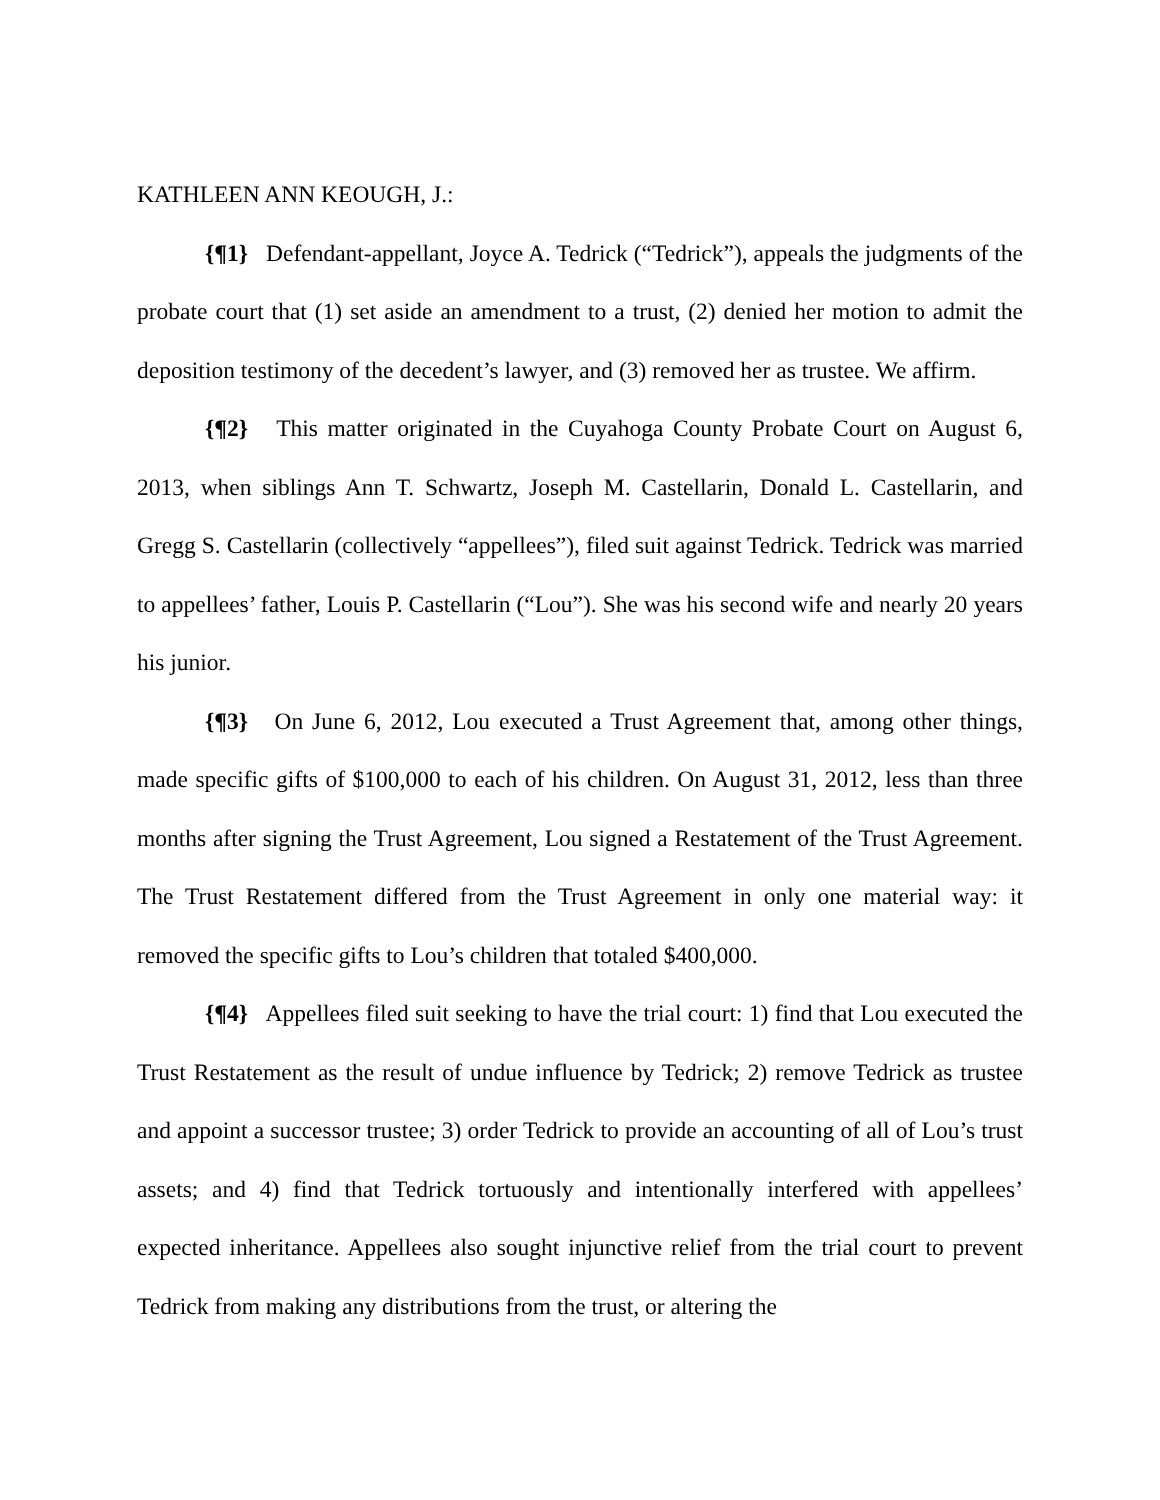KATHLEEN ANN KEOUGH, J.:
{¶1} Defendant-appellant, Joyce A. Tedrick (“Tedrick”), appeals the judgments of the probate court that (1) set aside an amendment to a trust, (2) denied her motion to admit the deposition testimony of the decedent’s lawyer, and (3) removed her as trustee. We affirm.
{¶2} This matter originated in the Cuyahoga County Probate Court on August 6, 2013, when siblings Ann T. Schwartz, Joseph M. Castellarin, Donald L. Castellarin, and Gregg S. Castellarin (collectively “appellees”), filed suit against Tedrick. Tedrick was married to appellees’ father, Louis P. Castellarin (“Lou”). She was his second wife and nearly 20 years his junior.
{¶3} On June 6, 2012, Lou executed a Trust Agreement that, among other things, made specific gifts of $100,000 to each of his children. On August 31, 2012, less than three months after signing the Trust Agreement, Lou signed a Restatement of the Trust Agreement. The Trust Restatement differed from the Trust Agreement in only one material way: it removed the specific gifts to Lou’s children that totaled $400,000.
{¶4} Appellees filed suit seeking to have the trial court: 1) find that Lou executed the Trust Restatement as the result of undue influence by Tedrick; 2) remove Tedrick as trustee and appoint a successor trustee; 3) order Tedrick to provide an accounting of all of Lou’s trust assets; and 4) find that Tedrick tortuously and intentionally interfered with appellees’ expected inheritance. Appellees also sought injunctive relief from the trial court to prevent Tedrick from making any distributions from the trust, or altering the